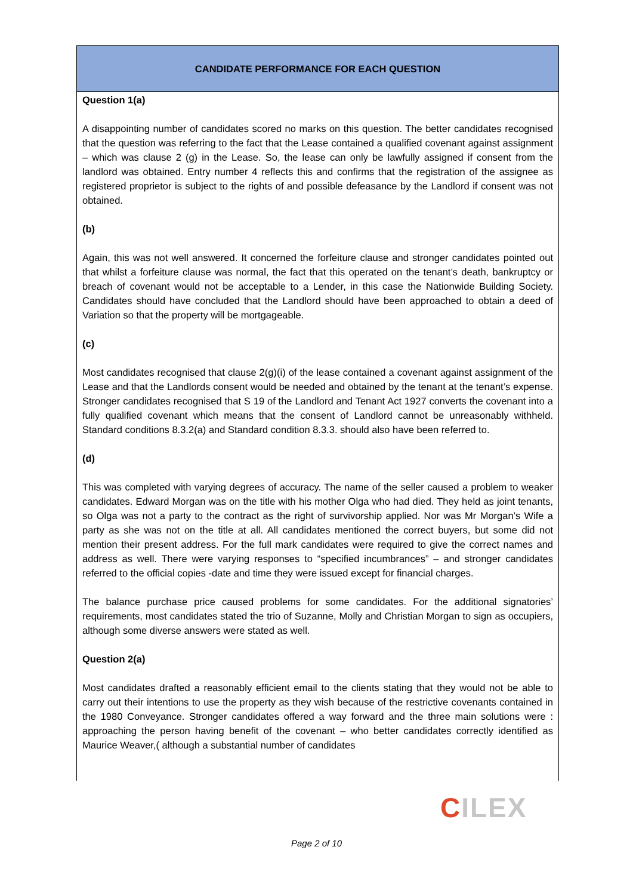CANDIDATE PERFORMANCE FOR EACH QUESTION
Question 1(a)
A disappointing number of candidates scored no marks on this question. The better candidates recognised that the question was referring to the fact that the Lease contained a qualified covenant against assignment – which was clause 2 (g) in the Lease. So, the lease can only be lawfully assigned if consent from the landlord was obtained. Entry number 4 reflects this and confirms that the registration of the assignee as registered proprietor is subject to the rights of and possible defeasance by the Landlord if consent was not obtained.
(b)
Again, this was not well answered. It concerned the forfeiture clause and stronger candidates pointed out that whilst a forfeiture clause was normal, the fact that this operated on the tenant’s death, bankruptcy or breach of covenant would not be acceptable to a Lender, in this case the Nationwide Building Society. Candidates should have concluded that the Landlord should have been approached to obtain a deed of Variation so that the property will be mortgageable.
(c)
Most candidates recognised that clause 2(g)(i) of the lease contained a covenant against assignment of the Lease and that the Landlords consent would be needed and obtained by the tenant at the tenant’s expense. Stronger candidates recognised that S 19 of the Landlord and Tenant Act 1927 converts the covenant into a fully qualified covenant which means that the consent of Landlord cannot be unreasonably withheld. Standard conditions 8.3.2(a) and Standard condition 8.3.3. should also have been referred to.
(d)
This was completed with varying degrees of accuracy. The name of the seller caused a problem to weaker candidates. Edward Morgan was on the title with his mother Olga who had died. They held as joint tenants, so Olga was not a party to the contract as the right of survivorship applied. Nor was Mr Morgan’s Wife a party as she was not on the title at all. All candidates mentioned the correct buyers, but some did not mention their present address. For the full mark candidates were required to give the correct names and address as well. There were varying responses to “specified incumbrances” – and stronger candidates referred to the official copies -date and time they were issued except for financial charges.
The balance purchase price caused problems for some candidates. For the additional signatories’ requirements, most candidates stated the trio of Suzanne, Molly and Christian Morgan to sign as occupiers, although some diverse answers were stated as well.
Question 2(a)
Most candidates drafted a reasonably efficient email to the clients stating that they would not be able to carry out their intentions to use the property as they wish because of the restrictive covenants contained in the 1980 Conveyance. Stronger candidates offered a way forward and the three main solutions were : approaching the person having benefit of the covenant – who better candidates correctly identified as Maurice Weaver,( although a substantial number of candidates
CILEX
Page 2 of 10